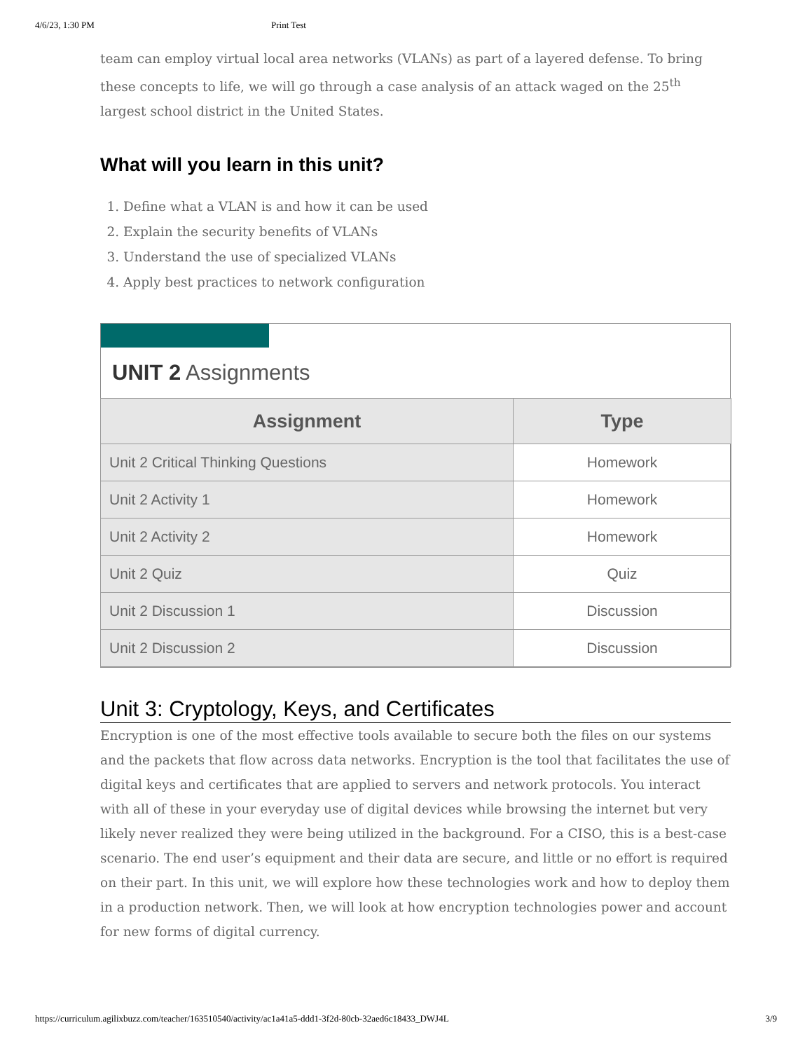4/6/23, 1:30 PM Print Test
team can employ virtual local area networks (VLANs) as part of a layered defense. To bring these concepts to life, we will go through a case analysis of an attack waged on the 25<sup>th</sup> largest school district in the United States.
What will you learn in this unit?
1. Define what a VLAN is and how it can be used
2. Explain the security benefits of VLANs
3. Understand the use of specialized VLANs
4. Apply best practices to network configuration
UNIT 2 Assignments
| Assignment | Type |
| --- | --- |
| Unit 2 Critical Thinking Questions | Homework |
| Unit 2 Activity 1 | Homework |
| Unit 2 Activity 2 | Homework |
| Unit 2 Quiz | Quiz |
| Unit 2 Discussion 1 | Discussion |
| Unit 2 Discussion 2 | Discussion |
Unit 3: Cryptology, Keys, and Certificates
Encryption is one of the most effective tools available to secure both the files on our systems and the packets that flow across data networks. Encryption is the tool that facilitates the use of digital keys and certificates that are applied to servers and network protocols. You interact with all of these in your everyday use of digital devices while browsing the internet but very likely never realized they were being utilized in the background. For a CISO, this is a best-case scenario. The end user’s equipment and their data are secure, and little or no effort is required on their part. In this unit, we will explore how these technologies work and how to deploy them in a production network. Then, we will look at how encryption technologies power and account for new forms of digital currency.
https://curriculum.agilixbuzz.com/teacher/163510540/activity/ac1a41a5-ddd1-3f2d-80cb-32aed6c18433_DWJ4L 3/9